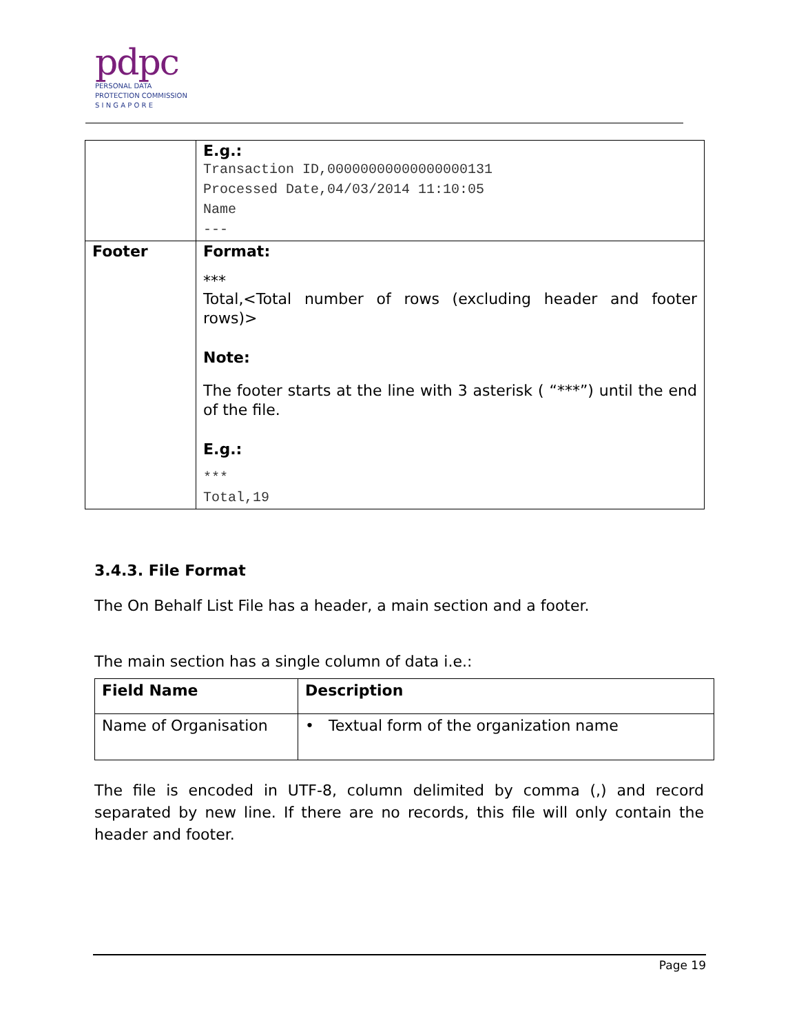pdpc
PERSONAL DATA
PROTECTION COMMISSION
S I N G A P O R E
| | E.g.: Transaction ID,00000000000000000131 Processed Date,04/03/2014 11:10:05 Name --- |
| Footer | Format: *** Total,<Total number of rows (excluding header and footer rows)> Note: The footer starts at the line with 3 asterisk ( “***”) until the end of the file. E.g.: *** Total,19 |
3.4.3. File Format
The On Behalf List File has a header, a main section and a footer.
The main section has a single column of data i.e.:
| Field Name | Description |
| --- | --- |
| Name of Organisation | • Textual form of the organization name |
The file is encoded in UTF-8, column delimited by comma (,) and record separated by new line. If there are no records, this file will only contain the header and footer.
Page 19